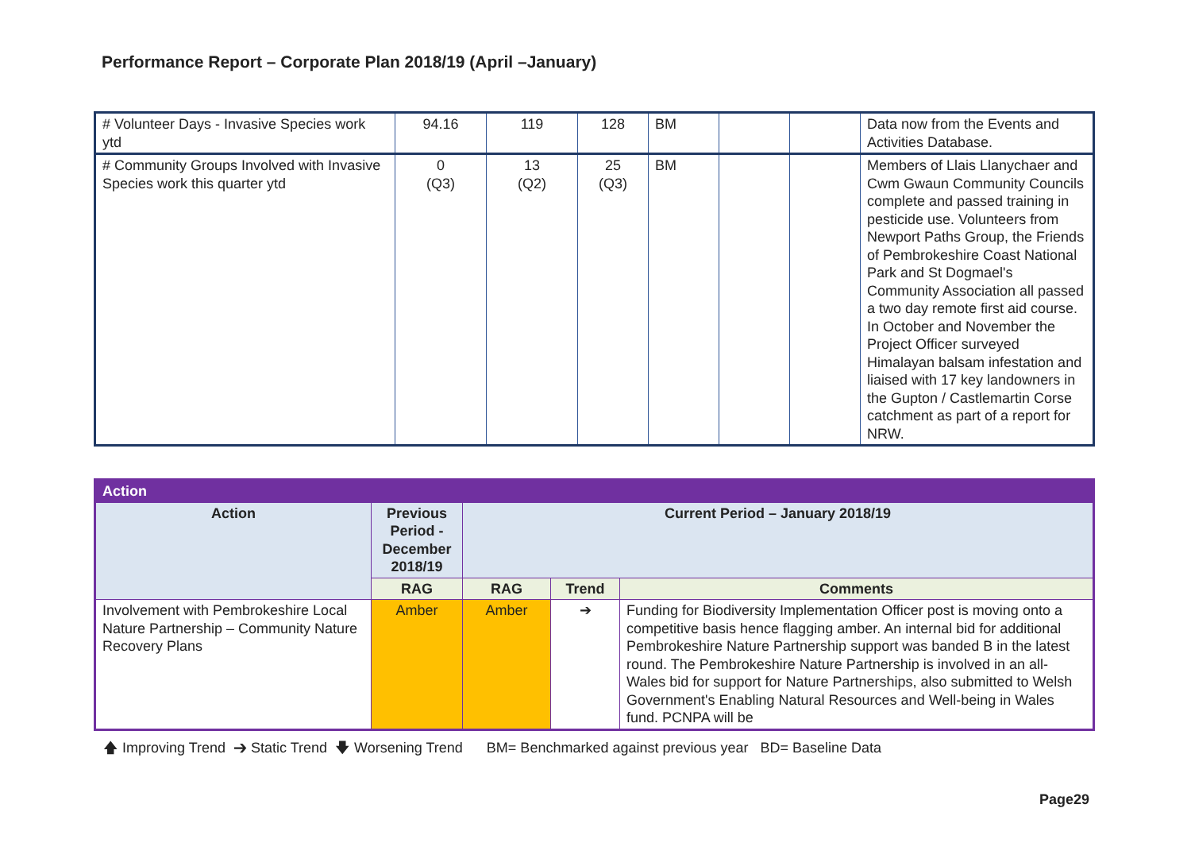Performance Report – Corporate Plan 2018/19 (April –January)
| # Volunteer Days - Invasive Species work ytd | 94.16 | 119 | 128 | BM | | | Data now from the Events and Activities Database. |
| # Community Groups Involved with Invasive Species work this quarter ytd | 0 (Q3) | 13 (Q2) | 25 (Q3) | BM | | | Members of Llais Llanychaer and Cwm Gwaun Community Councils complete and passed training in pesticide use. Volunteers from Newport Paths Group, the Friends of Pembrokeshire Coast National Park and St Dogmael's Community Association all passed a two day remote first aid course. In October and November the Project Officer surveyed Himalayan balsam infestation and liaised with 17 key landowners in the Gupton / Castlemartin Corse catchment as part of a report for NRW. |
| Action | | | | |
| --- | --- | --- | --- | --- |
| Action | Previous Period - December 2018/19 | Current Period – January 2018/19 | | |
| | RAG | RAG | Trend | Comments |
| Involvement with Pembrokeshire Local Nature Partnership – Community Nature Recovery Plans | Amber | Amber | ➔ | Funding for Biodiversity Implementation Officer post is moving onto a competitive basis hence flagging amber. An internal bid for additional Pembrokeshire Nature Partnership support was banded B in the latest round. The Pembrokeshire Nature Partnership is involved in an all-Wales bid for support for Nature Partnerships, also submitted to Welsh Government's Enabling Natural Resources and Well-being in Wales fund. PCNPA will be |
🡅 Improving Trend ➔ Static Trend 🡇 Worsening Trend BM= Benchmarked against previous year BD= Baseline Data
Page29